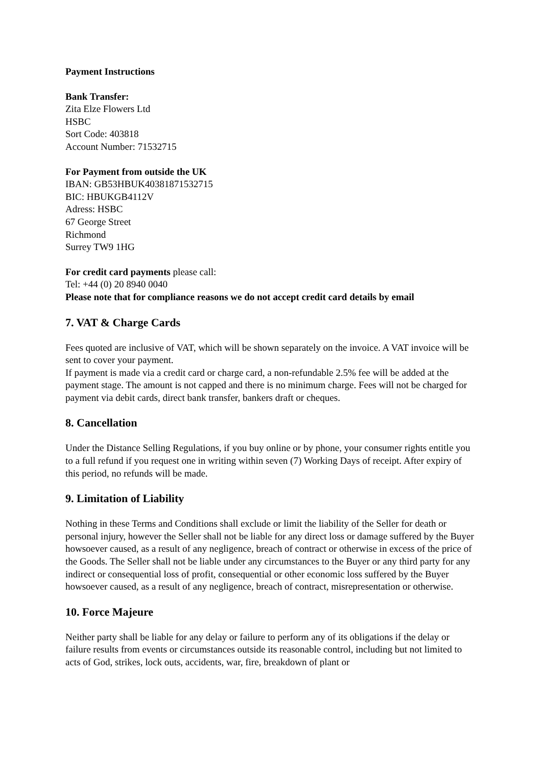Payment Instructions
Bank Transfer:
Zita Elze Flowers Ltd
HSBC
Sort Code: 403818
Account Number: 71532715
For Payment from outside the UK
IBAN: GB53HBUK40381871532715
BIC: HBUKGB4112V
Adress: HSBC
67 George Street
Richmond
Surrey TW9 1HG
For credit card payments please call:
Tel: +44 (0) 20 8940 0040
Please note that for compliance reasons we do not accept credit card details by email
7. VAT & Charge Cards
Fees quoted are inclusive of VAT, which will be shown separately on the invoice. A VAT invoice will be sent to cover your payment.
If payment is made via a credit card or charge card, a non-refundable 2.5% fee will be added at the payment stage. The amount is not capped and there is no minimum charge. Fees will not be charged for payment via debit cards, direct bank transfer, bankers draft or cheques.
8. Cancellation
Under the Distance Selling Regulations, if you buy online or by phone, your consumer rights entitle you to a full refund if you request one in writing within seven (7) Working Days of receipt. After expiry of this period, no refunds will be made.
9. Limitation of Liability
Nothing in these Terms and Conditions shall exclude or limit the liability of the Seller for death or personal injury, however the Seller shall not be liable for any direct loss or damage suffered by the Buyer howsoever caused, as a result of any negligence, breach of contract or otherwise in excess of the price of the Goods. The Seller shall not be liable under any circumstances to the Buyer or any third party for any indirect or consequential loss of profit, consequential or other economic loss suffered by the Buyer howsoever caused, as a result of any negligence, breach of contract, misrepresentation or otherwise.
10. Force Majeure
Neither party shall be liable for any delay or failure to perform any of its obligations if the delay or failure results from events or circumstances outside its reasonable control, including but not limited to acts of God, strikes, lock outs, accidents, war, fire, breakdown of plant or